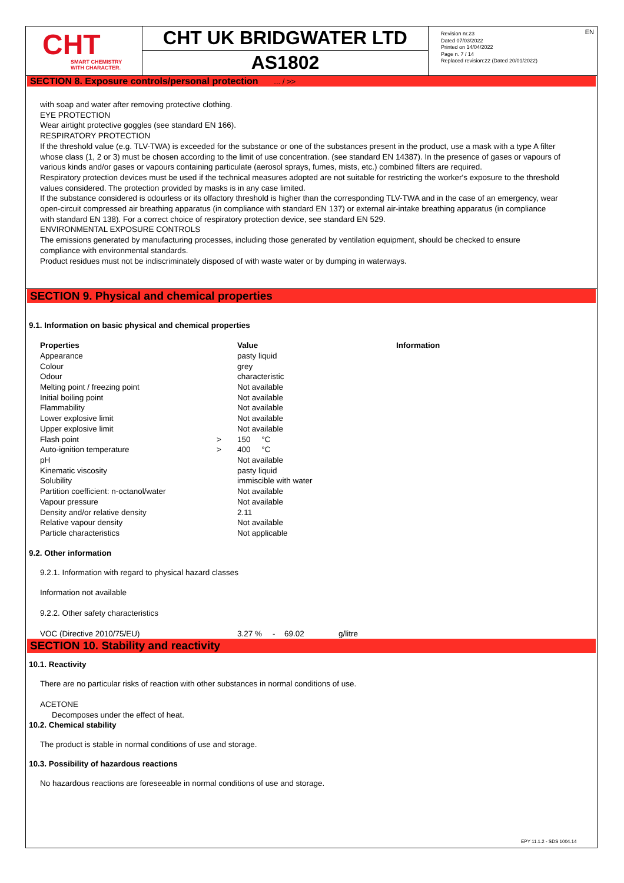CHT
SMART CHEMISTRY
WITH CHARACTER.
CHT UK BRIDGWATER LTD
AS1802
EN Revision nr.23
Dated 07/03/2022
Printed on 14/04/2022
Page n. 7 / 14
Replaced revision:22 (Dated 20/01/2022)
SECTION 8. Exposure controls/personal protection ... / >>
with soap and water after removing protective clothing.
EYE PROTECTION
Wear airtight protective goggles (see standard EN 166).
RESPIRATORY PROTECTION
If the threshold value (e.g. TLV-TWA) is exceeded for the substance or one of the substances present in the product, use a mask with a type A filter whose class (1, 2 or 3) must be chosen according to the limit of use concentration. (see standard EN 14387). In the presence of gases or vapours of various kinds and/or gases or vapours containing particulate (aerosol sprays, fumes, mists, etc.) combined filters are required.
Respiratory protection devices must be used if the technical measures adopted are not suitable for restricting the worker's exposure to the threshold values considered. The protection provided by masks is in any case limited.
If the substance considered is odourless or its olfactory threshold is higher than the corresponding TLV-TWA and in the case of an emergency, wear open-circuit compressed air breathing apparatus (in compliance with standard EN 137) or external air-intake breathing apparatus (in compliance with standard EN 138). For a correct choice of respiratory protection device, see standard EN 529.
ENVIRONMENTAL EXPOSURE CONTROLS
The emissions generated by manufacturing processes, including those generated by ventilation equipment, should be checked to ensure compliance with environmental standards.
Product residues must not be indiscriminately disposed of with waste water or by dumping in waterways.
SECTION 9. Physical and chemical properties
9.1. Information on basic physical and chemical properties
| Properties | | Value | Information |
| --- | --- | --- | --- |
| Appearance | | pasty liquid | |
| Colour | | grey | |
| Odour | | characteristic | |
| Melting point / freezing point | | Not available | |
| Initial boiling point | | Not available | |
| Flammability | | Not available | |
| Lower explosive limit | | Not available | |
| Upper explosive limit | | Not available | |
| Flash point | > | 150 °C | |
| Auto-ignition temperature | > | 400 °C | |
| pH | | Not available | |
| Kinematic viscosity | | pasty liquid | |
| Solubility | | immiscible with water | |
| Partition coefficient: n-octanol/water | | Not available | |
| Vapour pressure | | Not available | |
| Density and/or relative density | | 2.11 | |
| Relative vapour density | | Not available | |
| Particle characteristics | | Not applicable | |
9.2. Other information
9.2.1. Information with regard to physical hazard classes
Information not available
9.2.2. Other safety characteristics
| VOC (Directive 2010/75/EU) | 3.27 % | - | 69.02 | g/litre |
SECTION 10. Stability and reactivity
10.1. Reactivity
There are no particular risks of reaction with other substances in normal conditions of use.
ACETONE
Decomposes under the effect of heat.
10.2. Chemical stability
The product is stable in normal conditions of use and storage.
10.3. Possibility of hazardous reactions
No hazardous reactions are foreseeable in normal conditions of use and storage.
EPY 11.1.2 - SDS 1004.14